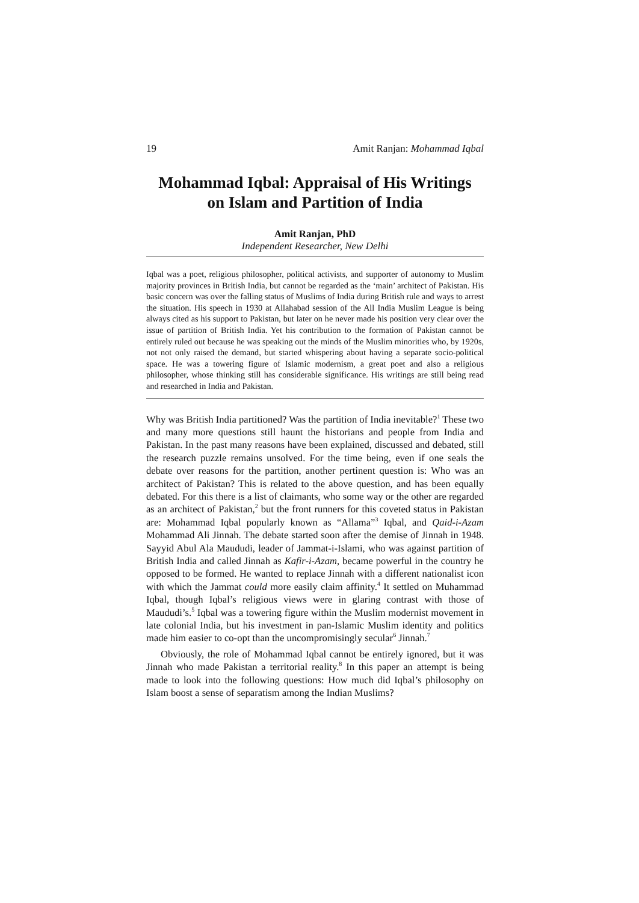19 Amit Ranjan: Mohammad Iqbal
Mohammad Iqbal: Appraisal of His Writings
on Islam and Partition of India
Amit Ranjan, PhD
Independent Researcher, New Delhi
Iqbal was a poet, religious philosopher, political activists, and supporter of autonomy to Muslim majority provinces in British India, but cannot be regarded as the ‘main’ architect of Pakistan. His basic concern was over the falling status of Muslims of India during British rule and ways to arrest the situation. His speech in 1930 at Allahabad session of the All India Muslim League is being always cited as his support to Pakistan, but later on he never made his position very clear over the issue of partition of British India. Yet his contribution to the formation of Pakistan cannot be entirely ruled out because he was speaking out the minds of the Muslim minorities who, by 1920s, not not only raised the demand, but started whispering about having a separate socio-political space. He was a towering figure of Islamic modernism, a great poet and also a religious philosopher, whose thinking still has considerable significance. His writings are still being read and researched in India and Pakistan.
Why was British India partitioned? Was the partition of India inevitable?<sup>1</sup> These two and many more questions still haunt the historians and people from India and Pakistan. In the past many reasons have been explained, discussed and debated, still the research puzzle remains unsolved. For the time being, even if one seals the debate over reasons for the partition, another pertinent question is: Who was an architect of Pakistan? This is related to the above question, and has been equally debated. For this there is a list of claimants, who some way or the other are regarded as an architect of Pakistan,<sup>2</sup> but the front runners for this coveted status in Pakistan are: Mohammad Iqbal popularly known as “Allama”<sup>3</sup> Iqbal, and Qaid-i-Azam Mohammad Ali Jinnah. The debate started soon after the demise of Jinnah in 1948. Sayyid Abul Ala Maududi, leader of Jammat-i-Islami, who was against partition of British India and called Jinnah as Kafir-i-Azam, became powerful in the country he opposed to be formed. He wanted to replace Jinnah with a different nationalist icon with which the Jammat could more easily claim affinity.<sup>4</sup> It settled on Muhammad Iqbal, though Iqbal’s religious views were in glaring contrast with those of Maududi’s.<sup>5</sup> Iqbal was a towering figure within the Muslim modernist movement in late colonial India, but his investment in pan-Islamic Muslim identity and politics made him easier to co-opt than the uncompromisingly secular<sup>6</sup> Jinnah.<sup>7</sup>
Obviously, the role of Mohammad Iqbal cannot be entirely ignored, but it was Jinnah who made Pakistan a territorial reality.<sup>8</sup> In this paper an attempt is being made to look into the following questions: How much did Iqbal’s philosophy on Islam boost a sense of separatism among the Indian Muslims?